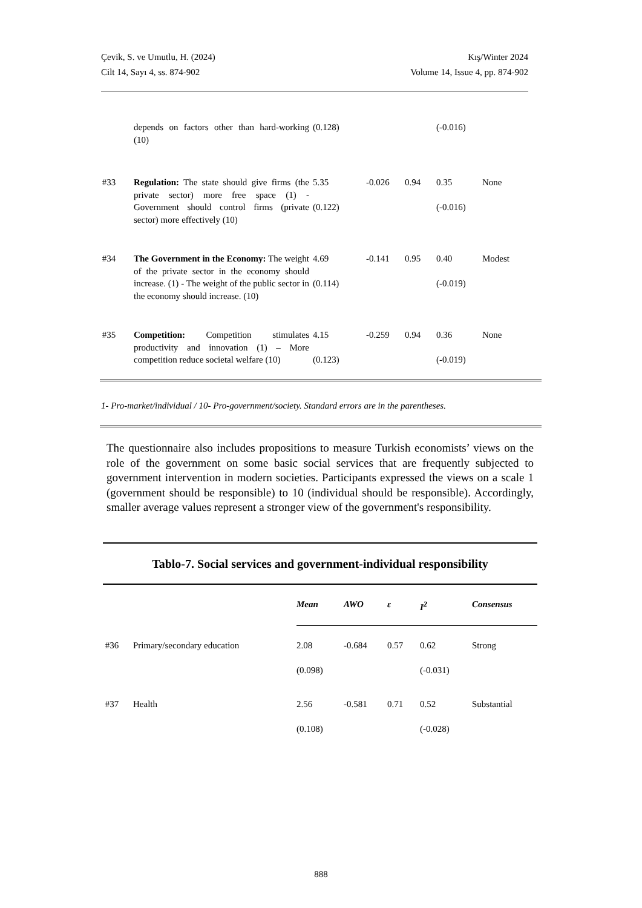Çevik, S. ve Umutlu, H. (2024)
Cilt 14, Sayı 4, ss. 874-902
Kış/Winter 2024
Volume 14, Issue 4, pp. 874-902
| | depends on factors other than hard-working (10) | (0.128) | | | (-0.016) | |
| #33 | Regulation: The state should give firms (the private sector) more free space (1) - Government should control firms (private sector) more effectively (10) | 5.35 (0.122) | -0.026 | 0.94 | 0.35 (-0.016) | None |
| #34 | The Government in the Economy: The weight of the private sector in the economy should increase. (1) - The weight of the public sector in the economy should increase. (10) | 4.69 (0.114) | -0.141 | 0.95 | 0.40 (-0.019) | Modest |
| #35 | Competition: Competition stimulates productivity and innovation (1) – More competition reduce societal welfare (10) | 4.15 (0.123) | -0.259 | 0.94 | 0.36 (-0.019) | None |
1- Pro-market/individual / 10- Pro-government/society. Standard errors are in the parentheses.
The questionnaire also includes propositions to measure Turkish economists’ views on the role of the government on some basic social services that are frequently subjected to government intervention in modern societies. Participants expressed the views on a scale 1 (government should be responsible) to 10 (individual should be responsible). Accordingly, smaller average values represent a stronger view of the government's responsibility.
Tablo-7. Social services and government-individual responsibility
| | | Mean | AWO | ε | I<sup>2</sup> | Consensus |
| #36 | Primary/secondary education | 2.08 (0.098) | -0.684 | 0.57 | 0.62 (-0.031) | Strong |
| #37 | Health | 2.56 (0.108) | -0.581 | 0.71 | 0.52 (-0.028) | Substantial |
888